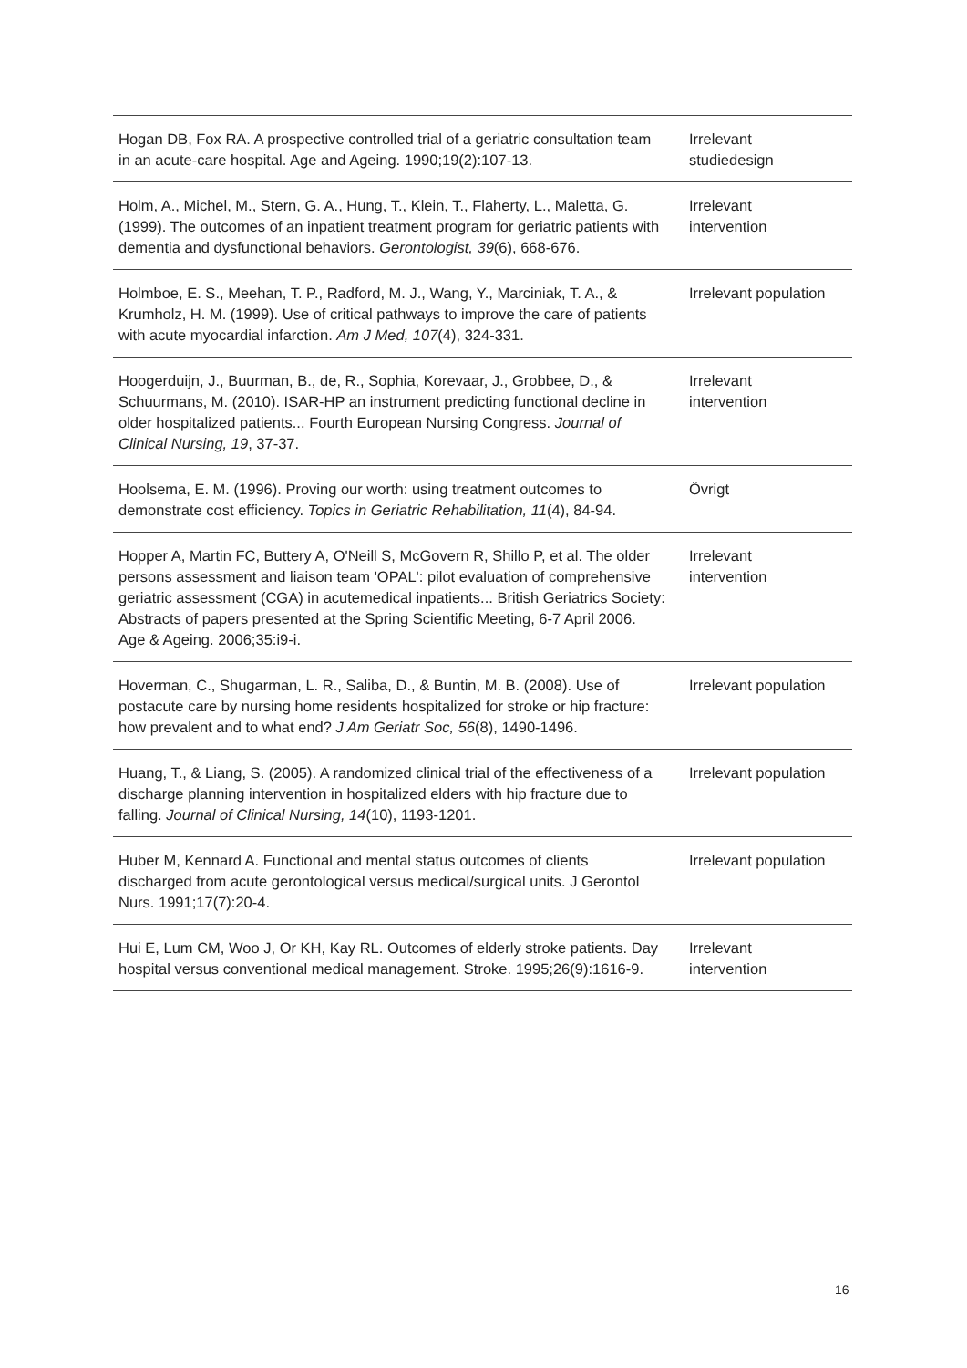| Hogan DB, Fox RA. A prospective controlled trial of a geriatric consultation team in an acute-care hospital. Age and Ageing. 1990;19(2):107-13. | Irrelevant studiedesign |
| Holm, A., Michel, M., Stern, G. A., Hung, T., Klein, T., Flaherty, L., Maletta, G. (1999). The outcomes of an inpatient treatment program for geriatric patients with dementia and dysfunctional behaviors. Gerontologist, 39 (6), 668-676. | Irrelevant intervention |
| Holmboe, E. S., Meehan, T. P., Radford, M. J., Wang, Y., Marciniak, T. A., & Krumholz, H. M. (1999). Use of critical pathways to improve the care of patients with acute myocardial infarction. Am J Med, 107 (4), 324-331. | Irrelevant population |
| Hoogerduijn, J., Buurman, B., de, R., Sophia, Korevaar, J., Grobbee, D., & Schuurmans, M. (2010). ISAR-HP an instrument predicting functional decline in older hospitalized patients... Fourth European Nursing Congress. Journal of Clinical Nursing, 19 , 37-37. | Irrelevant intervention |
| Hoolsema, E. M. (1996). Proving our worth: using treatment outcomes to demonstrate cost efficiency. Topics in Geriatric Rehabilitation, 11 (4), 84-94. | Övrigt |
| Hopper A, Martin FC, Buttery A, O'Neill S, McGovern R, Shillo P, et al. The older persons assessment and liaison team 'OPAL': pilot evaluation of comprehensive geriatric assessment (CGA) in acutemedical inpatients... British Geriatrics Society: Abstracts of papers presented at the Spring Scientific Meeting, 6-7 April 2006. Age & Ageing. 2006;35:i9-i. | Irrelevant intervention |
| Hoverman, C., Shugarman, L. R., Saliba, D., & Buntin, M. B. (2008). Use of postacute care by nursing home residents hospitalized for stroke or hip fracture: how prevalent and to what end? J Am Geriatr Soc, 56 (8), 1490-1496. | Irrelevant population |
| Huang, T., & Liang, S. (2005). A randomized clinical trial of the effectiveness of a discharge planning intervention in hospitalized elders with hip fracture due to falling. Journal of Clinical Nursing, 14 (10), 1193-1201. | Irrelevant population |
| Huber M, Kennard A. Functional and mental status outcomes of clients discharged from acute gerontological versus medical/surgical units. J Gerontol Nurs. 1991;17(7):20-4. | Irrelevant population |
| Hui E, Lum CM, Woo J, Or KH, Kay RL. Outcomes of elderly stroke patients. Day hospital versus conventional medical management. Stroke. 1995;26(9):1616-9. | Irrelevant intervention |
16